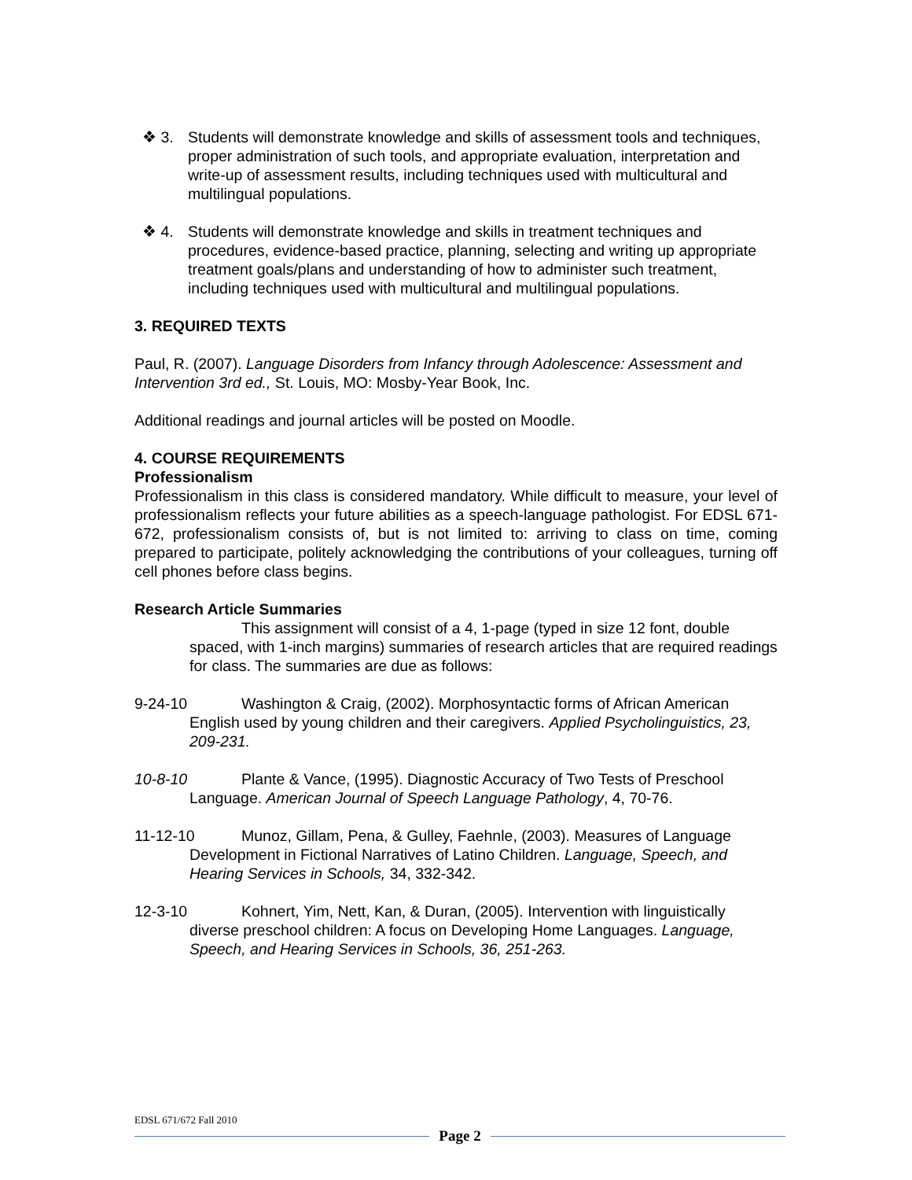❖ 3. Students will demonstrate knowledge and skills of assessment tools and techniques, proper administration of such tools, and appropriate evaluation, interpretation and write-up of assessment results, including techniques used with multicultural and multilingual populations.
❖ 4. Students will demonstrate knowledge and skills in treatment techniques and procedures, evidence-based practice, planning, selecting and writing up appropriate treatment goals/plans and understanding of how to administer such treatment, including techniques used with multicultural and multilingual populations.
3. REQUIRED TEXTS
Paul, R. (2007). Language Disorders from Infancy through Adolescence: Assessment and Intervention 3rd ed., St. Louis, MO: Mosby-Year Book, Inc.
Additional readings and journal articles will be posted on Moodle.
4. COURSE REQUIREMENTS
Professionalism
Professionalism in this class is considered mandatory. While difficult to measure, your level of professionalism reflects your future abilities as a speech-language pathologist. For EDSL 671-672, professionalism consists of, but is not limited to: arriving to class on time, coming prepared to participate, politely acknowledging the contributions of your colleagues, turning off cell phones before class begins.
Research Article Summaries
This assignment will consist of a 4, 1-page (typed in size 12 font, double spaced, with 1-inch margins) summaries of research articles that are required readings for class. The summaries are due as follows:
9-24-10 Washington & Craig, (2002). Morphosyntactic forms of African American English used by young children and their caregivers. Applied Psycholinguistics, 23, 209-231.
10-8-10 Plante & Vance, (1995). Diagnostic Accuracy of Two Tests of Preschool Language. American Journal of Speech Language Pathology, 4, 70-76.
11-12-10 Munoz, Gillam, Pena, & Gulley, Faehnle, (2003). Measures of Language Development in Fictional Narratives of Latino Children. Language, Speech, and Hearing Services in Schools, 34, 332-342.
12-3-10 Kohnert, Yim, Nett, Kan, & Duran, (2005). Intervention with linguistically diverse preschool children: A focus on Developing Home Languages. Language, Speech, and Hearing Services in Schools, 36, 251-263.
EDSL 671/672 Fall 2010
Page 2